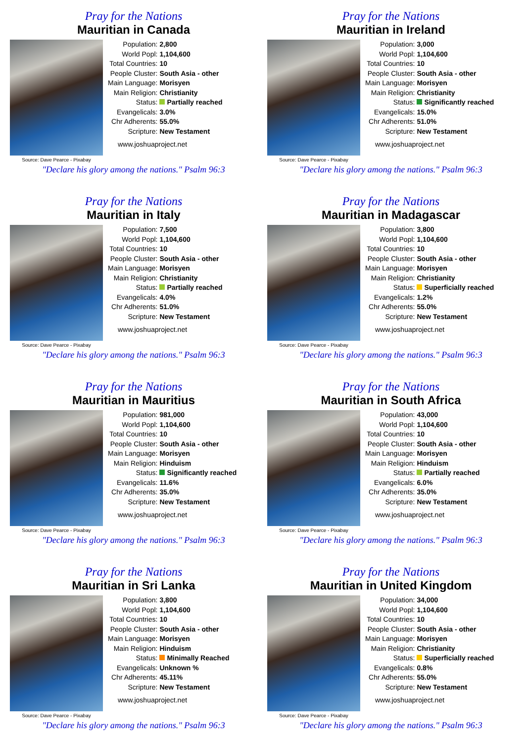Pray for the Nations
Mauritian in Canada
Source: Dave Pearce - Pixabay
| Population: | 2,800 |
| World Popl: | 1,104,600 |
| Total Countries: | 10 |
| People Cluster: | South Asia - other |
| Main Language: | Morisyen |
| Main Religion: | Christianity |
| Status: | Partially reached |
| Evangelicals: | 3.0% |
| Chr Adherents: | 55.0% |
| Scripture: | New Testament |
www.joshuaproject.net
"Declare his glory among the nations." Psalm 96:3
Pray for the Nations
Mauritian in Ireland
Source: Dave Pearce - Pixabay
| Population: | 3,000 |
| World Popl: | 1,104,600 |
| Total Countries: | 10 |
| People Cluster: | South Asia - other |
| Main Language: | Morisyen |
| Main Religion: | Christianity |
| Status: | Significantly reached |
| Evangelicals: | 15.0% |
| Chr Adherents: | 51.0% |
| Scripture: | New Testament |
www.joshuaproject.net
"Declare his glory among the nations." Psalm 96:3
Pray for the Nations
Mauritian in Italy
Source: Dave Pearce - Pixabay
| Population: | 7,500 |
| World Popl: | 1,104,600 |
| Total Countries: | 10 |
| People Cluster: | South Asia - other |
| Main Language: | Morisyen |
| Main Religion: | Christianity |
| Status: | Partially reached |
| Evangelicals: | 4.0% |
| Chr Adherents: | 51.0% |
| Scripture: | New Testament |
www.joshuaproject.net
"Declare his glory among the nations." Psalm 96:3
Pray for the Nations
Mauritian in Madagascar
Source: Dave Pearce - Pixabay
| Population: | 3,800 |
| World Popl: | 1,104,600 |
| Total Countries: | 10 |
| People Cluster: | South Asia - other |
| Main Language: | Morisyen |
| Main Religion: | Christianity |
| Status: | Superficially reached |
| Evangelicals: | 1.2% |
| Chr Adherents: | 55.0% |
| Scripture: | New Testament |
www.joshuaproject.net
"Declare his glory among the nations." Psalm 96:3
Pray for the Nations
Mauritian in Mauritius
Source: Dave Pearce - Pixabay
| Population: | 981,000 |
| World Popl: | 1,104,600 |
| Total Countries: | 10 |
| People Cluster: | South Asia - other |
| Main Language: | Morisyen |
| Main Religion: | Hinduism |
| Status: | Significantly reached |
| Evangelicals: | 11.6% |
| Chr Adherents: | 35.0% |
| Scripture: | New Testament |
www.joshuaproject.net
"Declare his glory among the nations." Psalm 96:3
Pray for the Nations
Mauritian in South Africa
Source: Dave Pearce - Pixabay
| Population: | 43,000 |
| World Popl: | 1,104,600 |
| Total Countries: | 10 |
| People Cluster: | South Asia - other |
| Main Language: | Morisyen |
| Main Religion: | Hinduism |
| Status: | Partially reached |
| Evangelicals: | 6.0% |
| Chr Adherents: | 35.0% |
| Scripture: | New Testament |
www.joshuaproject.net
"Declare his glory among the nations." Psalm 96:3
Pray for the Nations
Mauritian in Sri Lanka
Source: Dave Pearce - Pixabay
| Population: | 3,800 |
| World Popl: | 1,104,600 |
| Total Countries: | 10 |
| People Cluster: | South Asia - other |
| Main Language: | Morisyen |
| Main Religion: | Hinduism |
| Status: | Minimally Reached |
| Evangelicals: | Unknown % |
| Chr Adherents: | 45.11% |
| Scripture: | New Testament |
www.joshuaproject.net
"Declare his glory among the nations." Psalm 96:3
Pray for the Nations
Mauritian in United Kingdom
Source: Dave Pearce - Pixabay
| Population: | 34,000 |
| World Popl: | 1,104,600 |
| Total Countries: | 10 |
| People Cluster: | South Asia - other |
| Main Language: | Morisyen |
| Main Religion: | Christianity |
| Status: | Superficially reached |
| Evangelicals: | 0.8% |
| Chr Adherents: | 55.0% |
| Scripture: | New Testament |
www.joshuaproject.net
"Declare his glory among the nations." Psalm 96:3